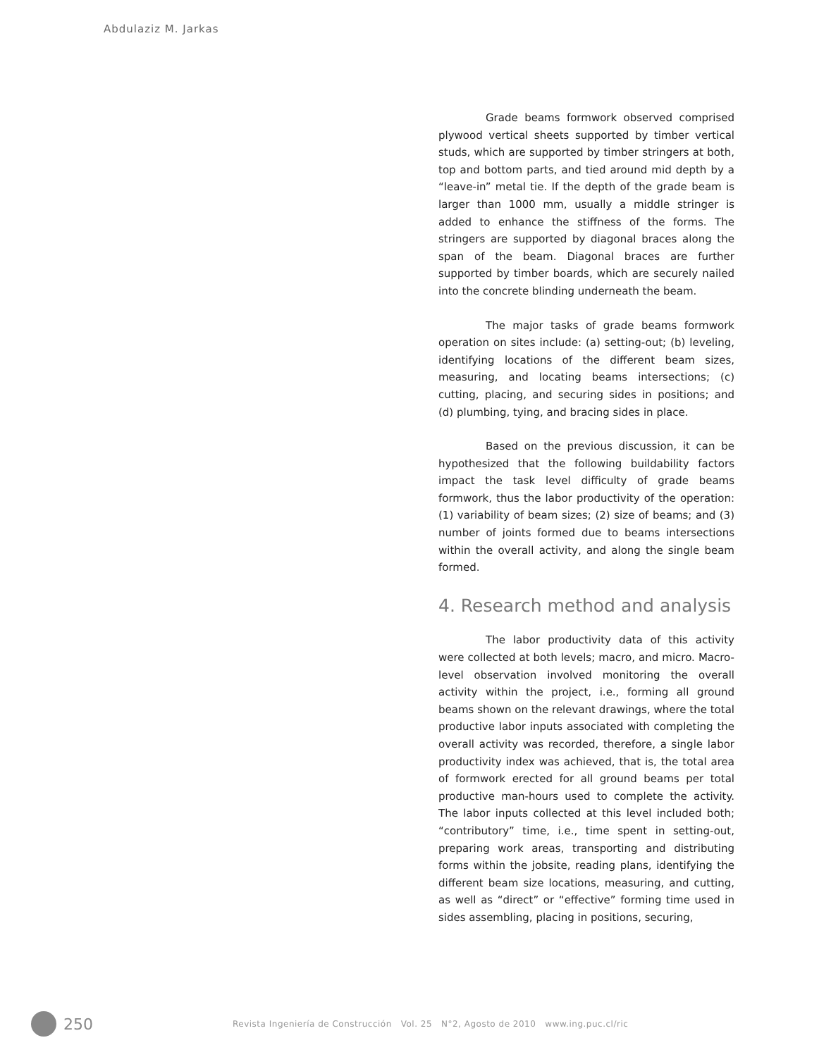Abdulaziz M. Jarkas
Grade beams formwork observed comprised plywood vertical sheets supported by timber vertical studs, which are supported by timber stringers at both, top and bottom parts, and tied around mid depth by a “leave-in” metal tie. If the depth of the grade beam is larger than 1000 mm, usually a middle stringer is added to enhance the stiffness of the forms. The stringers are supported by diagonal braces along the span of the beam. Diagonal braces are further supported by timber boards, which are securely nailed into the concrete blinding underneath the beam.
The major tasks of grade beams formwork operation on sites include: (a) setting-out; (b) leveling, identifying locations of the different beam sizes, measuring, and locating beams intersections; (c) cutting, placing, and securing sides in positions; and (d) plumbing, tying, and bracing sides in place.
Based on the previous discussion, it can be hypothesized that the following buildability factors impact the task level difficulty of grade beams formwork, thus the labor productivity of the operation: (1) variability of beam sizes; (2) size of beams; and (3) number of joints formed due to beams intersections within the overall activity, and along the single beam formed.
4. Research method and analysis
The labor productivity data of this activity were collected at both levels; macro, and micro. Macro-level observation involved monitoring the overall activity within the project, i.e., forming all ground beams shown on the relevant drawings, where the total productive labor inputs associated with completing the overall activity was recorded, therefore, a single labor productivity index was achieved, that is, the total area of formwork erected for all ground beams per total productive man-hours used to complete the activity. The labor inputs collected at this level included both; “contributory” time, i.e., time spent in setting-out, preparing work areas, transporting and distributing forms within the jobsite, reading plans, identifying the different beam size locations, measuring, and cutting, as well as “direct” or “effective” forming time used in sides assembling, placing in positions, securing,
250 Revista Ingeniería de Construcción Vol. 25 N°2, Agosto de 2010 www.ing.puc.cl/ric